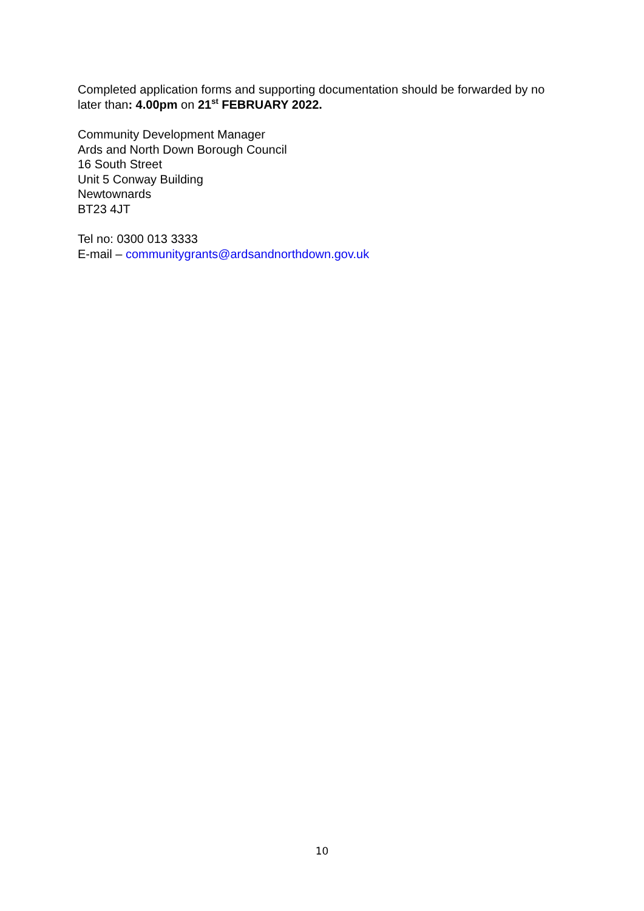Completed application forms and supporting documentation should be forwarded by no later than: 4.00pm on 21<sup>st</sup> FEBRUARY 2022.
Community Development Manager
Ards and North Down Borough Council
16 South Street
Unit 5 Conway Building
Newtownards
BT23 4JT
Tel no: 0300 013 3333
E-mail – communitygrants@ardsandnorthdown.gov.uk
10